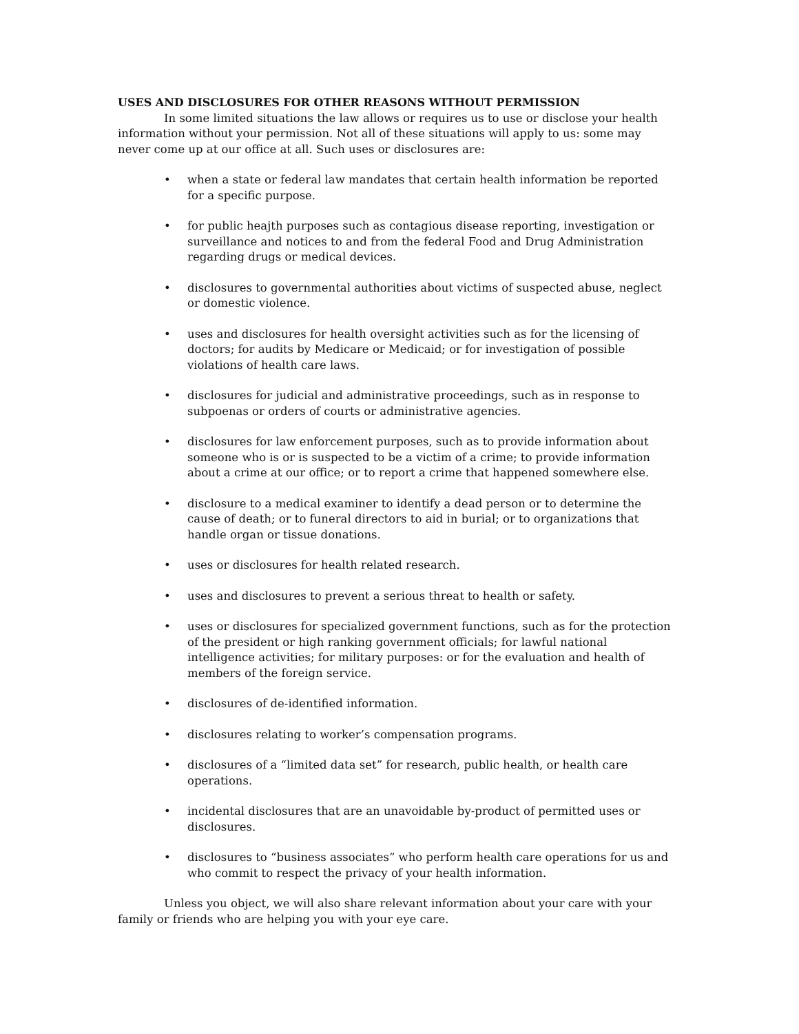USES AND DISCLOSURES FOR OTHER REASONS WITHOUT PERMISSION
In some limited situations the law allows or requires us to use or disclose your health information without your permission. Not all of these situations will apply to us: some may never come up at our office at all. Such uses or disclosures are:
• when a state or federal law mandates that certain health information be reported for a specific purpose.
• for public heajth purposes such as contagious disease reporting, investigation or surveillance and notices to and from the federal Food and Drug Administration regarding drugs or medical devices.
• disclosures to governmental authorities about victims of suspected abuse, neglect or domestic violence.
• uses and disclosures for health oversight activities such as for the licensing of doctors; for audits by Medicare or Medicaid; or for investigation of possible violations of health care laws.
• disclosures for judicial and administrative proceedings, such as in response to subpoenas or orders of courts or administrative agencies.
• disclosures for law enforcement purposes, such as to provide information about someone who is or is suspected to be a victim of a crime; to provide information about a crime at our office; or to report a crime that happened somewhere else.
• disclosure to a medical examiner to identify a dead person or to determine the cause of death; or to funeral directors to aid in burial; or to organizations that handle organ or tissue donations.
• uses or disclosures for health related research.
• uses and disclosures to prevent a serious threat to health or safety.
• uses or disclosures for specialized government functions, such as for the protection of the president or high ranking government officials; for lawful national intelligence activities; for military purposes: or for the evaluation and health of members of the foreign service.
• disclosures of de-identified information.
• disclosures relating to worker’s compensation programs.
• disclosures of a “limited data set” for research, public health, or health care operations.
• incidental disclosures that are an unavoidable by-product of permitted uses or disclosures.
• disclosures to “business associates” who perform health care operations for us and who commit to respect the privacy of your health information.
Unless you object, we will also share relevant information about your care with your family or friends who are helping you with your eye care.